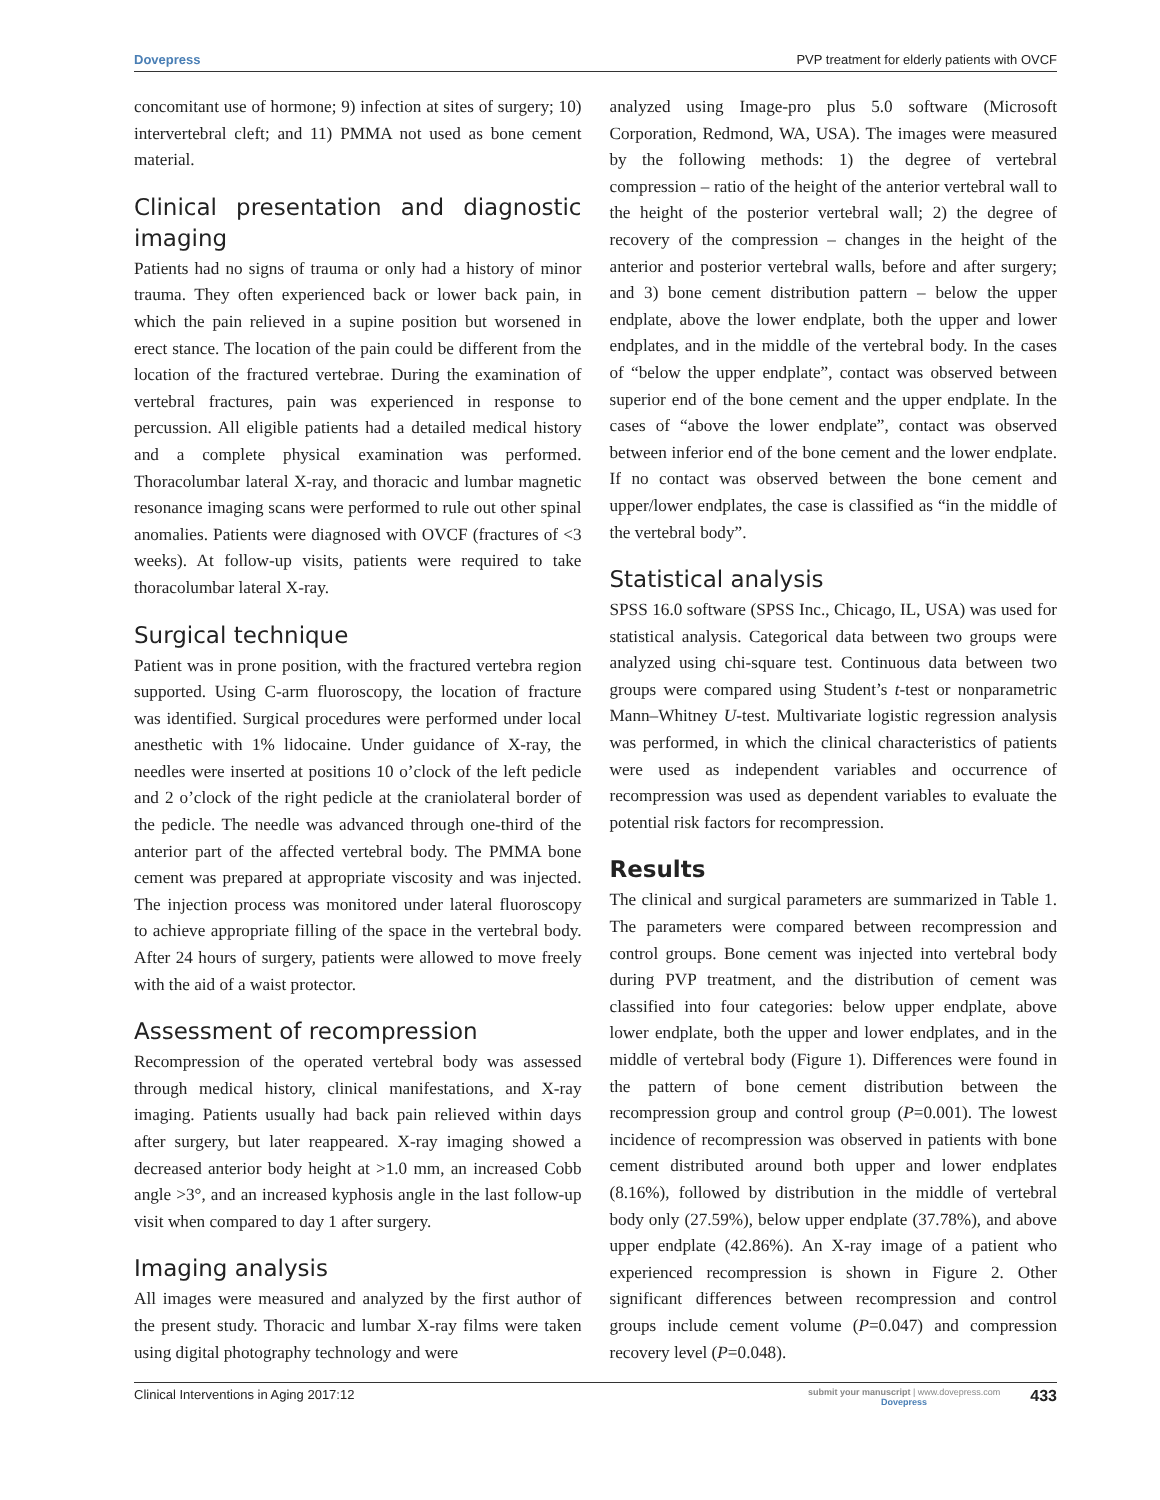Dovepress PVP treatment for elderly patients with OVCF
concomitant use of hormone; 9) infection at sites of surgery; 10) intervertebral cleft; and 11) PMMA not used as bone cement material.
Clinical presentation and diagnostic imaging
Patients had no signs of trauma or only had a history of minor trauma. They often experienced back or lower back pain, in which the pain relieved in a supine position but worsened in erect stance. The location of the pain could be different from the location of the fractured vertebrae. During the examination of vertebral fractures, pain was experienced in response to percussion. All eligible patients had a detailed medical history and a complete physical examination was performed. Thoracolumbar lateral X-ray, and thoracic and lumbar magnetic resonance imaging scans were performed to rule out other spinal anomalies. Patients were diagnosed with OVCF (fractures of <3 weeks). At follow-up visits, patients were required to take thoracolumbar lateral X-ray.
Surgical technique
Patient was in prone position, with the fractured vertebra region supported. Using C-arm fluoroscopy, the location of fracture was identified. Surgical procedures were performed under local anesthetic with 1% lidocaine. Under guidance of X-ray, the needles were inserted at positions 10 o’clock of the left pedicle and 2 o’clock of the right pedicle at the craniolateral border of the pedicle. The needle was advanced through one-third of the anterior part of the affected vertebral body. The PMMA bone cement was prepared at appropriate viscosity and was injected. The injection process was monitored under lateral fluoroscopy to achieve appropriate filling of the space in the vertebral body. After 24 hours of surgery, patients were allowed to move freely with the aid of a waist protector.
Assessment of recompression
Recompression of the operated vertebral body was assessed through medical history, clinical manifestations, and X-ray imaging. Patients usually had back pain relieved within days after surgery, but later reappeared. X-ray imaging showed a decreased anterior body height at >1.0 mm, an increased Cobb angle >3°, and an increased kyphosis angle in the last follow-up visit when compared to day 1 after surgery.
Imaging analysis
All images were measured and analyzed by the first author of the present study. Thoracic and lumbar X-ray films were taken using digital photography technology and were
analyzed using Image-pro plus 5.0 software (Microsoft Corporation, Redmond, WA, USA). The images were measured by the following methods: 1) the degree of vertebral compression – ratio of the height of the anterior vertebral wall to the height of the posterior vertebral wall; 2) the degree of recovery of the compression – changes in the height of the anterior and posterior vertebral walls, before and after surgery; and 3) bone cement distribution pattern – below the upper endplate, above the lower endplate, both the upper and lower endplates, and in the middle of the vertebral body. In the cases of “below the upper endplate”, contact was observed between superior end of the bone cement and the upper endplate. In the cases of “above the lower endplate”, contact was observed between inferior end of the bone cement and the lower endplate. If no contact was observed between the bone cement and upper/lower endplates, the case is classified as “in the middle of the vertebral body”.
Statistical analysis
SPSS 16.0 software (SPSS Inc., Chicago, IL, USA) was used for statistical analysis. Categorical data between two groups were analyzed using chi-square test. Continuous data between two groups were compared using Student’s t-test or nonparametric Mann–Whitney U-test. Multivariate logistic regression analysis was performed, in which the clinical characteristics of patients were used as independent variables and occurrence of recompression was used as dependent variables to evaluate the potential risk factors for recompression.
Results
The clinical and surgical parameters are summarized in Table 1. The parameters were compared between recompression and control groups. Bone cement was injected into vertebral body during PVP treatment, and the distribution of cement was classified into four categories: below upper endplate, above lower endplate, both the upper and lower endplates, and in the middle of vertebral body (Figure 1). Differences were found in the pattern of bone cement distribution between the recompression group and control group (P=0.001). The lowest incidence of recompression was observed in patients with bone cement distributed around both upper and lower endplates (8.16%), followed by distribution in the middle of vertebral body only (27.59%), below upper endplate (37.78%), and above upper endplate (42.86%). An X-ray image of a patient who experienced recompression is shown in Figure 2. Other significant differences between recompression and control groups include cement volume (P=0.047) and compression recovery level (P=0.048).
Clinical Interventions in Aging 2017:12
submit your manuscript | www.dovepress.com
Dovepress
433